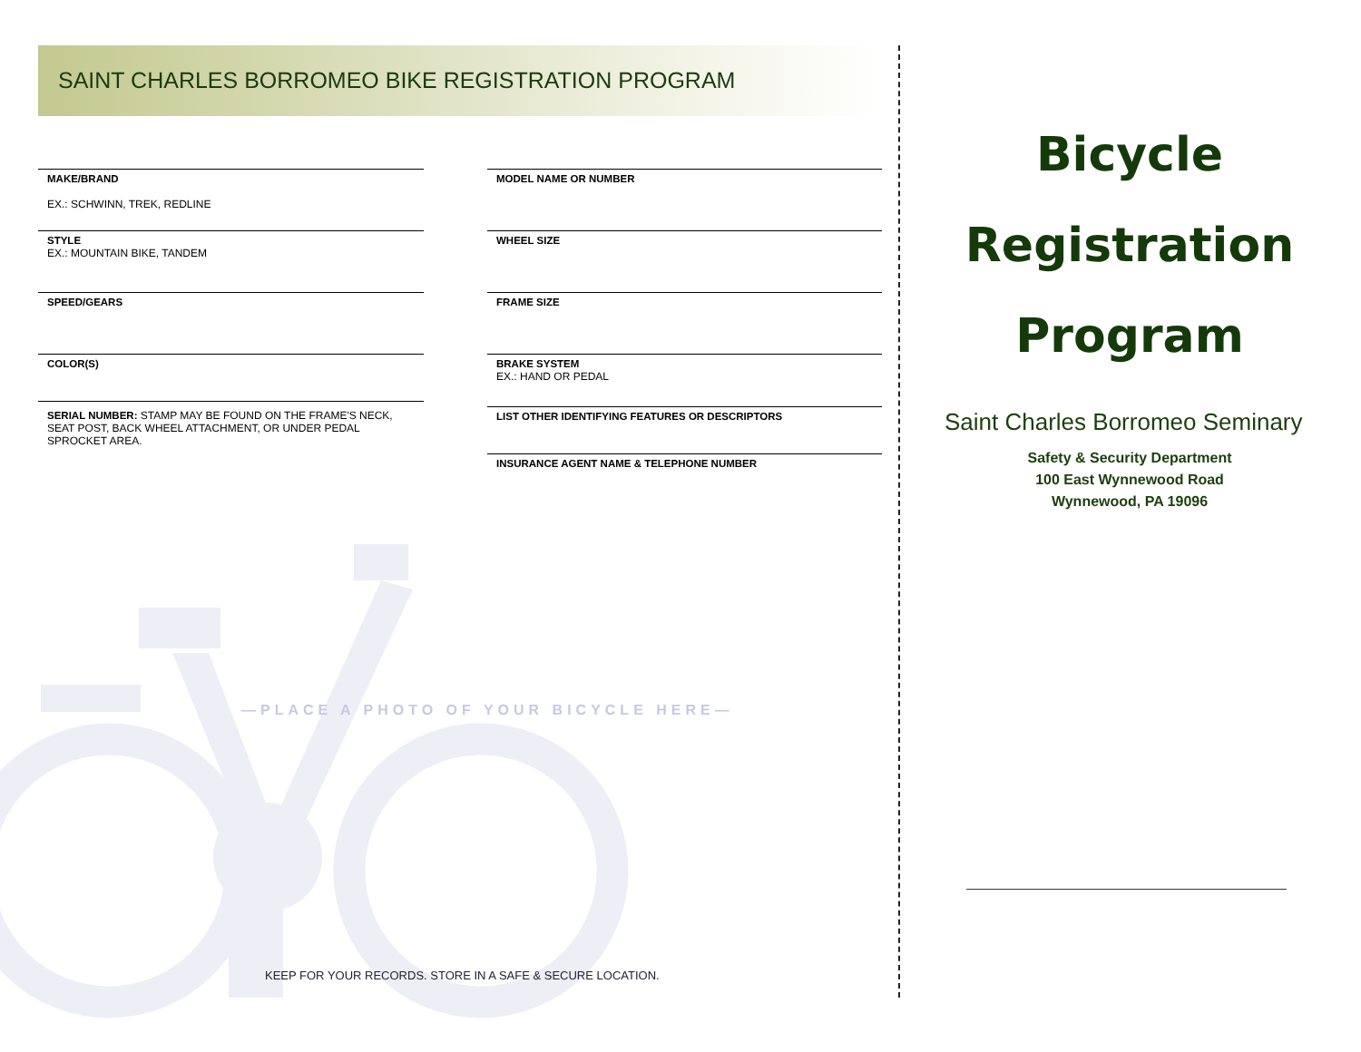SAINT CHARLES BORROMEO BIKE REGISTRATION PROGRAM
MAKE/BRAND
EX.: SCHWINN, TREK, REDLINE
STYLE
EX.: MOUNTAIN BIKE, TANDEM
SPEED/GEARS
COLOR(S)
SERIAL NUMBER: STAMP MAY BE FOUND ON THE FRAME'S NECK, SEAT POST, BACK WHEEL ATTACHMENT, OR UNDER PEDAL SPROCKET AREA.
MODEL NAME OR NUMBER
WHEEL SIZE
FRAME SIZE
BRAKE SYSTEM
EX.: HAND OR PEDAL
LIST OTHER IDENTIFYING FEATURES OR DESCRIPTORS
INSURANCE AGENT NAME & TELEPHONE NUMBER
—PLACE A PHOTO OF YOUR BICYCLE HERE—
KEEP FOR YOUR RECORDS. STORE IN A SAFE & SECURE LOCATION.
Bicycle
Registration
Program
Saint Charles Borromeo Seminary
Safety & Security Department
100 East Wynnewood Road
Wynnewood, PA 19096